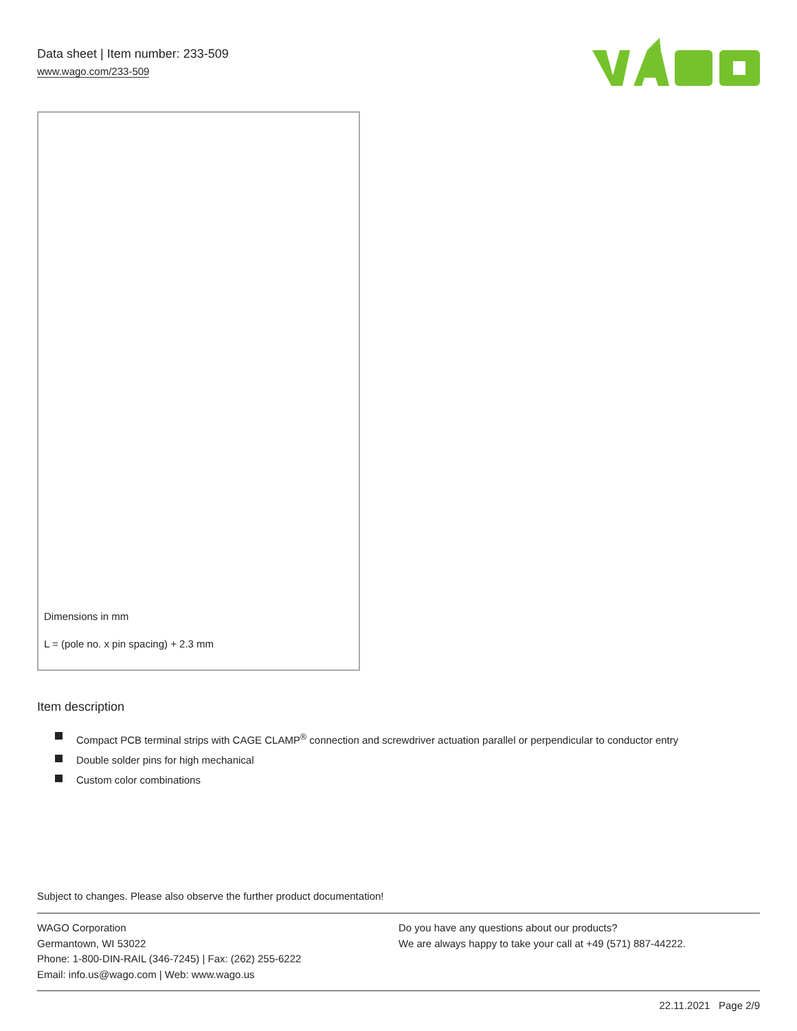Data sheet | Item number: 233-509
www.wago.com/233-509
Dimensions in mm
L = (pole no. x pin spacing) + 2.3 mm
Item description
Compact PCB terminal strips with CAGE CLAMP<sup>®</sup> connection and screwdriver actuation parallel or perpendicular to conductor entry
Double solder pins for high mechanical
Custom color combinations
Subject to changes. Please also observe the further product documentation!
WAGO Corporation
Germantown, WI 53022
Phone: 1-800-DIN-RAIL (346-7245) | Fax: (262) 255-6222
Email: info.us@wago.com | Web: www.wago.us
Do you have any questions about our products?
We are always happy to take your call at +49 (571) 887-44222.
22.11.2021 Page 2/9